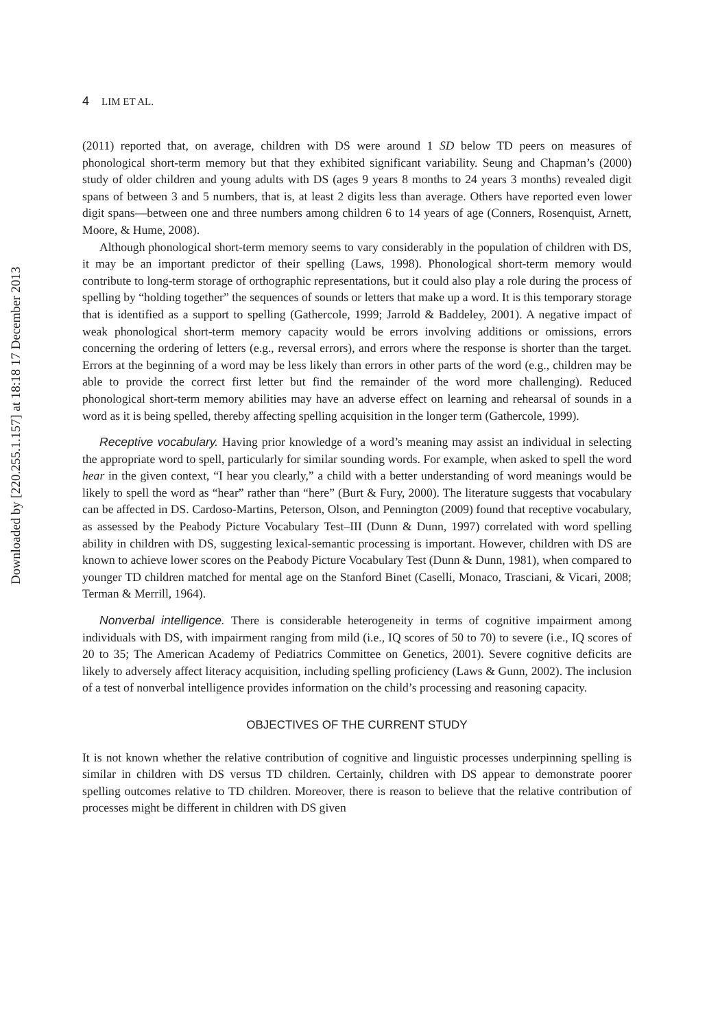Downloaded by [220.255.1.157] at 18:18 17 December 2013
4 LIM ET AL.
(2011) reported that, on average, children with DS were around 1 SD below TD peers on measures of phonological short-term memory but that they exhibited significant variability. Seung and Chapman’s (2000) study of older children and young adults with DS (ages 9 years 8 months to 24 years 3 months) revealed digit spans of between 3 and 5 numbers, that is, at least 2 digits less than average. Others have reported even lower digit spans—between one and three numbers among children 6 to 14 years of age (Conners, Rosenquist, Arnett, Moore, & Hume, 2008).
Although phonological short-term memory seems to vary considerably in the population of children with DS, it may be an important predictor of their spelling (Laws, 1998). Phonological short-term memory would contribute to long-term storage of orthographic representations, but it could also play a role during the process of spelling by “holding together” the sequences of sounds or letters that make up a word. It is this temporary storage that is identified as a support to spelling (Gathercole, 1999; Jarrold & Baddeley, 2001). A negative impact of weak phonological short-term memory capacity would be errors involving additions or omissions, errors concerning the ordering of letters (e.g., reversal errors), and errors where the response is shorter than the target. Errors at the beginning of a word may be less likely than errors in other parts of the word (e.g., children may be able to provide the correct first letter but find the remainder of the word more challenging). Reduced phonological short-term memory abilities may have an adverse effect on learning and rehearsal of sounds in a word as it is being spelled, thereby affecting spelling acquisition in the longer term (Gathercole, 1999).
Receptive vocabulary. Having prior knowledge of a word’s meaning may assist an individual in selecting the appropriate word to spell, particularly for similar sounding words. For example, when asked to spell the word hear in the given context, “I hear you clearly,” a child with a better understanding of word meanings would be likely to spell the word as “hear” rather than “here” (Burt & Fury, 2000). The literature suggests that vocabulary can be affected in DS. Cardoso-Martins, Peterson, Olson, and Pennington (2009) found that receptive vocabulary, as assessed by the Peabody Picture Vocabulary Test–III (Dunn & Dunn, 1997) correlated with word spelling ability in children with DS, suggesting lexical-semantic processing is important. However, children with DS are known to achieve lower scores on the Peabody Picture Vocabulary Test (Dunn & Dunn, 1981), when compared to younger TD children matched for mental age on the Stanford Binet (Caselli, Monaco, Trasciani, & Vicari, 2008; Terman & Merrill, 1964).
Nonverbal intelligence. There is considerable heterogeneity in terms of cognitive impairment among individuals with DS, with impairment ranging from mild (i.e., IQ scores of 50 to 70) to severe (i.e., IQ scores of 20 to 35; The American Academy of Pediatrics Committee on Genetics, 2001). Severe cognitive deficits are likely to adversely affect literacy acquisition, including spelling proficiency (Laws & Gunn, 2002). The inclusion of a test of nonverbal intelligence provides information on the child’s processing and reasoning capacity.
OBJECTIVES OF THE CURRENT STUDY
It is not known whether the relative contribution of cognitive and linguistic processes underpinning spelling is similar in children with DS versus TD children. Certainly, children with DS appear to demonstrate poorer spelling outcomes relative to TD children. Moreover, there is reason to believe that the relative contribution of processes might be different in children with DS given